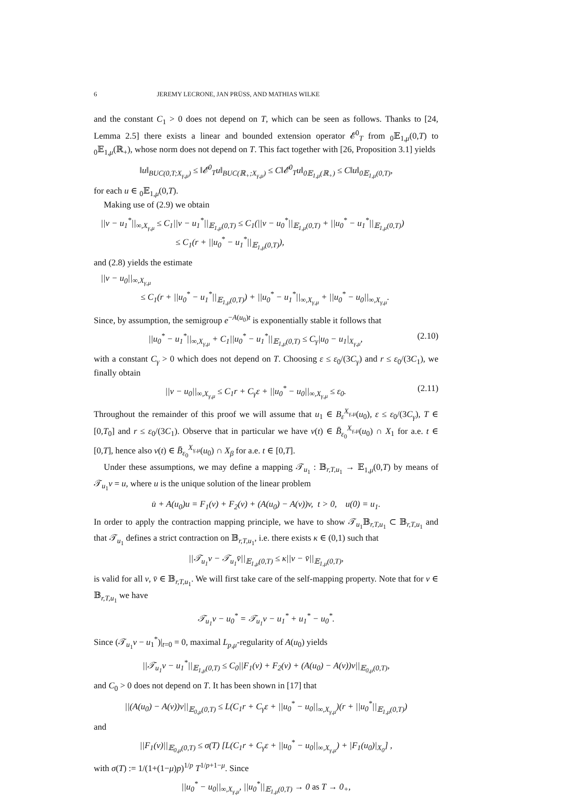6 JEREMY LECRONE, JAN PRÜSS, AND MATHIAS WILKE
and the constant C<sub>1</sub> > 0 does not depend on T, which can be seen as follows. Thanks to [24, Lemma 2.5] there exists a linear and bounded extension operator 𝓔<sup>0</sup><sub>T</sub> from <sub>0</sub>𝔼<sub>1,μ</sub>(0,T) to <sub>0</sub>𝔼<sub>1,μ</sub>(ℝ<sub>+</sub>), whose norm does not depend on T. This fact together with [26, Proposition 3.1] yields
‖u‖<sub>BUC(0,T;X<sub>γ,μ</sub>)</sub> ≤ ‖𝓔<sup>0</sup><sub>T</sub>u‖<sub>BUC(ℝ<sub>+</sub>;X<sub>γ,μ</sub>)</sub> ≤ C‖𝓔<sup>0</sup><sub>T</sub>u‖<sub>0𝔼<sub>1,μ</sub>(ℝ<sub>+</sub>)</sub> ≤ C‖u‖<sub>0𝔼<sub>1,μ</sub>(0,T)</sub>,
for each u ∈ <sub>0</sub>𝔼<sub>1,μ</sub>(0,T).
Making use of (2.9) we obtain
||v − u<sub>1</sub><sup>*</sup>||<sub>∞,X<sub>γ,μ</sub></sub> ≤ C<sub>1</sub>||v − u<sub>1</sub><sup>*</sup>||<sub>𝔼<sub>1,μ</sub>(0,T)</sub> ≤ C<sub>1</sub>(||v − u<sub>0</sub><sup>*</sup>||<sub>𝔼<sub>1,μ</sub>(0,T)</sub> + ||u<sub>0</sub><sup>*</sup> − u<sub>1</sub><sup>*</sup>||<sub>𝔼<sub>1,μ</sub>(0,T)</sub>)
≤ C<sub>1</sub>(r + ||u<sub>0</sub><sup>*</sup> − u<sub>1</sub><sup>*</sup>||<sub>𝔼<sub>1,μ</sub>(0,T)</sub>),
and (2.8) yields the estimate
||v − u<sub>0</sub>||<sub>∞,X<sub>γ,μ</sub></sub>
≤ C<sub>1</sub>(r + ||u<sub>0</sub><sup>*</sup> − u<sub>1</sub><sup>*</sup>||<sub>𝔼<sub>1,μ</sub>(0,T)</sub>) + ||u<sub>0</sub><sup>*</sup> − u<sub>1</sub><sup>*</sup>||<sub>∞,X<sub>γ,μ</sub></sub> + ||u<sub>0</sub><sup>*</sup> − u<sub>0</sub>||<sub>∞,X<sub>γ,μ</sub></sub>.
Since, by assumption, the semigroup e<sup>−A(u<sub>0</sub>)t</sup> is exponentially stable it follows that
||u<sub>0</sub><sup>*</sup> − u<sub>1</sub><sup>*</sup>||<sub>∞,X<sub>γ,μ</sub></sub> + C<sub>1</sub>||u<sub>0</sub><sup>*</sup> − u<sub>1</sub><sup>*</sup>||<sub>𝔼<sub>1,μ</sub>(0,T)</sub> ≤ C<sub>γ</sub>|u<sub>0</sub> − u<sub>1</sub>|<sub>X<sub>γ,μ</sub></sub>, (2.10)
with a constant C<sub>γ</sub> > 0 which does not depend on T. Choosing ε ≤ ε<sub>0</sub>/(3C<sub>γ</sub>) and r ≤ ε<sub>0</sub>/(3C<sub>1</sub>), we finally obtain
||v − u<sub>0</sub>||<sub>∞,X<sub>γ,μ</sub></sub> ≤ C<sub>1</sub>r + C<sub>γ</sub>ε + ||u<sub>0</sub><sup>*</sup> − u<sub>0</sub>||<sub>∞,X<sub>γ,μ</sub></sub> ≤ ε<sub>0</sub>. (2.11)
Throughout the remainder of this proof we will assume that u<sub>1</sub> ∈ B<sub>ε</sub><sup>X<sub>γ,μ</sub></sup>(u<sub>0</sub>), ε ≤ ε<sub>0</sub>/(3C<sub>γ</sub>), T ∈ [0,T<sub>0</sub>] and r ≤ ε<sub>0</sub>/(3C<sub>1</sub>). Observe that in particular we have v(t) ∈ B̄<sub>ε<sub>0</sub></sub><sup>X<sub>γ,μ</sub></sup>(u<sub>0</sub>) ∩ X<sub>1</sub> for a.e. t ∈ [0,T], hence also v(t) ∈ B̄<sub>ε<sub>0</sub></sub><sup>X<sub>γ,μ</sub></sup>(u<sub>0</sub>) ∩ X<sub>β</sub> for a.e. t ∈ [0,T].
Under these assumptions, we may define a mapping 𝒯<sub>u<sub>1</sub></sub> : 𝔹<sub>r,T,u<sub>1</sub></sub> → 𝔼<sub>1,μ</sub>(0,T) by means of 𝒯<sub>u<sub>1</sub></sub>v = u, where u is the unique solution of the linear problem
u̇ + A(u<sub>0</sub>)u = F<sub>1</sub>(v) + F<sub>2</sub>(v) + (A(u<sub>0</sub>) − A(v))v, t > 0, u(0) = u<sub>1</sub>.
In order to apply the contraction mapping principle, we have to show 𝒯<sub>u<sub>1</sub></sub>𝔹<sub>r,T,u<sub>1</sub></sub> ⊂ 𝔹<sub>r,T,u<sub>1</sub></sub> and that 𝒯<sub>u<sub>1</sub></sub> defines a strict contraction on 𝔹<sub>r,T,u<sub>1</sub></sub>, i.e. there exists κ ∈ (0,1) such that
||𝒯<sub>u<sub>1</sub></sub>v − 𝒯<sub>u<sub>1</sub></sub>v̄||<sub>𝔼<sub>1,μ</sub>(0,T)</sub> ≤ κ||v − v̄||<sub>𝔼<sub>1,μ</sub>(0,T)</sub>,
is valid for all v, v̄ ∈ 𝔹<sub>r,T,u<sub>1</sub></sub>. We will first take care of the self-mapping property. Note that for v ∈ 𝔹<sub>r,T,u<sub>1</sub></sub> we have
𝒯<sub>u<sub>1</sub></sub>v − u<sub>0</sub><sup>*</sup> = 𝒯<sub>u<sub>1</sub></sub>v − u<sub>1</sub><sup>*</sup> + u<sub>1</sub><sup>*</sup> − u<sub>0</sub><sup>*</sup>.
Since (𝒯<sub>u<sub>1</sub></sub>v − u<sub>1</sub><sup>*</sup>)|<sub>t=0</sub> = 0, maximal L<sub>p,μ</sub>-regularity of A(u<sub>0</sub>) yields
||𝒯<sub>u<sub>1</sub></sub>v − u<sub>1</sub><sup>*</sup>||<sub>𝔼<sub>1,μ</sub>(0,T)</sub> ≤ C<sub>0</sub>||F<sub>1</sub>(v) + F<sub>2</sub>(v) + (A(u<sub>0</sub>) − A(v))v||<sub>𝔼<sub>0,μ</sub>(0,T)</sub>,
and C<sub>0</sub> > 0 does not depend on T. It has been shown in [17] that
||(A(u<sub>0</sub>) − A(v))v||<sub>𝔼<sub>0,μ</sub>(0,T)</sub> ≤ L(C<sub>1</sub>r + C<sub>γ</sub>ε + ||u<sub>0</sub><sup>*</sup> − u<sub>0</sub>||<sub>∞,X<sub>γ,μ</sub></sub>)(r + ||u<sub>0</sub><sup>*</sup>||<sub>𝔼<sub>1,μ</sub>(0,T)</sub>)
and
||F<sub>1</sub>(v)||<sub>𝔼<sub>0,μ</sub>(0,T)</sub> ≤ σ(T) [L(C<sub>1</sub>r + C<sub>γ</sub>ε + ||u<sub>0</sub><sup>*</sup> − u<sub>0</sub>||<sub>∞,X<sub>γ,μ</sub></sub>) + |F<sub>1</sub>(u<sub>0</sub>)|<sub>X<sub>0</sub></sub>] ,
with σ(T) := 1/(1+(1−μ)p)<sup>1/p</sup> T<sup>1/p+1−μ</sup>. Since
||u<sub>0</sub><sup>*</sup> − u<sub>0</sub>||<sub>∞,X<sub>γ,μ</sub></sub>, ||u<sub>0</sub><sup>*</sup>||<sub>𝔼<sub>1,μ</sub>(0,T)</sub> → 0 as T → 0<sub>+</sub>,